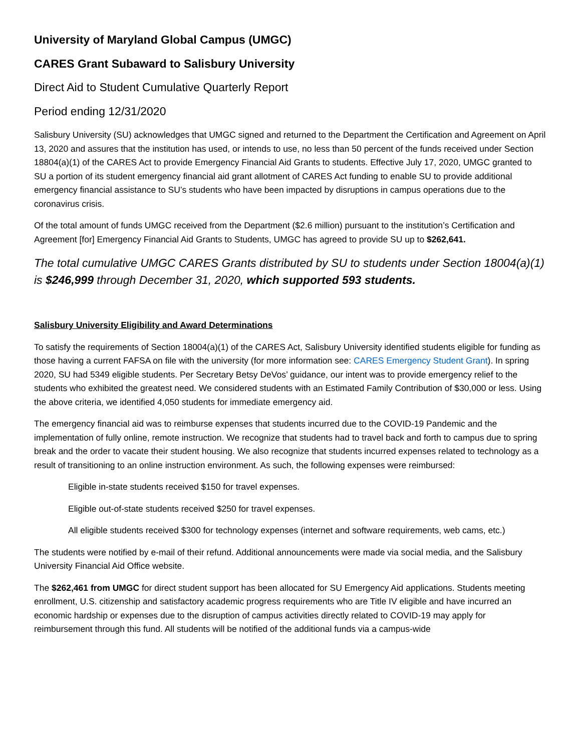University of Maryland Global Campus (UMGC)
CARES Grant Subaward to Salisbury University
Direct Aid to Student Cumulative Quarterly Report
Period ending 12/31/2020
Salisbury University (SU) acknowledges that UMGC signed and returned to the Department the Certification and Agreement on April 13, 2020 and assures that the institution has used, or intends to use, no less than 50 percent of the funds received under Section 18804(a)(1) of the CARES Act to provide Emergency Financial Aid Grants to students. Effective July 17, 2020, UMGC granted to SU a portion of its student emergency financial aid grant allotment of CARES Act funding to enable SU to provide additional emergency financial assistance to SU’s students who have been impacted by disruptions in campus operations due to the coronavirus crisis.
Of the total amount of funds UMGC received from the Department ($2.6 million) pursuant to the institution’s Certification and Agreement [for] Emergency Financial Aid Grants to Students, UMGC has agreed to provide SU up to $262,641.
The total cumulative UMGC CARES Grants distributed by SU to students under Section 18004(a)(1) is $246,999 through December 31, 2020, which supported 593 students.
Salisbury University Eligibility and Award Determinations
To satisfy the requirements of Section 18004(a)(1) of the CARES Act, Salisbury University identified students eligible for funding as those having a current FAFSA on file with the university (for more information see: CARES Emergency Student Grant). In spring 2020, SU had 5349 eligible students. Per Secretary Betsy DeVos’ guidance, our intent was to provide emergency relief to the students who exhibited the greatest need. We considered students with an Estimated Family Contribution of $30,000 or less. Using the above criteria, we identified 4,050 students for immediate emergency aid.
The emergency financial aid was to reimburse expenses that students incurred due to the COVID-19 Pandemic and the implementation of fully online, remote instruction. We recognize that students had to travel back and forth to campus due to spring break and the order to vacate their student housing. We also recognize that students incurred expenses related to technology as a result of transitioning to an online instruction environment. As such, the following expenses were reimbursed:
Eligible in-state students received $150 for travel expenses.
Eligible out-of-state students received $250 for travel expenses.
All eligible students received $300 for technology expenses (internet and software requirements, web cams, etc.)
The students were notified by e-mail of their refund. Additional announcements were made via social media, and the Salisbury University Financial Aid Office website.
The $262,461 from UMGC for direct student support has been allocated for SU Emergency Aid applications. Students meeting enrollment, U.S. citizenship and satisfactory academic progress requirements who are Title IV eligible and have incurred an economic hardship or expenses due to the disruption of campus activities directly related to COVID-19 may apply for reimbursement through this fund. All students will be notified of the additional funds via a campus-wide